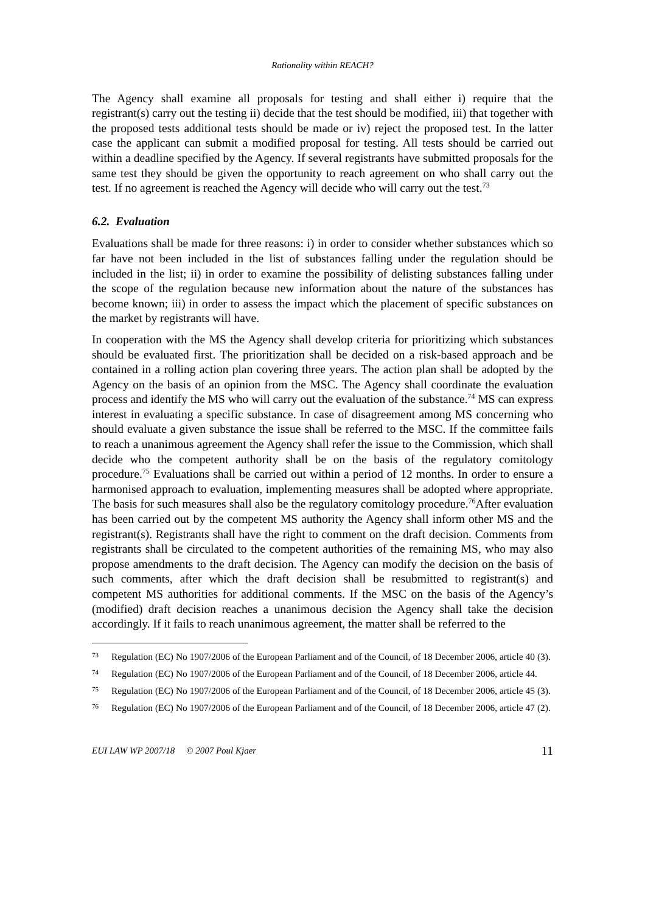Rationality within REACH?
The Agency shall examine all proposals for testing and shall either i) require that the registrant(s) carry out the testing ii) decide that the test should be modified, iii) that together with the proposed tests additional tests should be made or iv) reject the proposed test. In the latter case the applicant can submit a modified proposal for testing. All tests should be carried out within a deadline specified by the Agency. If several registrants have submitted proposals for the same test they should be given the opportunity to reach agreement on who shall carry out the test. If no agreement is reached the Agency will decide who will carry out the test.<sup>73</sup>
6.2. Evaluation
Evaluations shall be made for three reasons: i) in order to consider whether substances which so far have not been included in the list of substances falling under the regulation should be included in the list; ii) in order to examine the possibility of delisting substances falling under the scope of the regulation because new information about the nature of the substances has become known; iii) in order to assess the impact which the placement of specific substances on the market by registrants will have.
In cooperation with the MS the Agency shall develop criteria for prioritizing which substances should be evaluated first. The prioritization shall be decided on a risk-based approach and be contained in a rolling action plan covering three years. The action plan shall be adopted by the Agency on the basis of an opinion from the MSC. The Agency shall coordinate the evaluation process and identify the MS who will carry out the evaluation of the substance.<sup>74</sup> MS can express interest in evaluating a specific substance. In case of disagreement among MS concerning who should evaluate a given substance the issue shall be referred to the MSC. If the committee fails to reach a unanimous agreement the Agency shall refer the issue to the Commission, which shall decide who the competent authority shall be on the basis of the regulatory comitology procedure.<sup>75</sup> Evaluations shall be carried out within a period of 12 months. In order to ensure a harmonised approach to evaluation, implementing measures shall be adopted where appropriate. The basis for such measures shall also be the regulatory comitology procedure.<sup>76</sup>After evaluation has been carried out by the competent MS authority the Agency shall inform other MS and the registrant(s). Registrants shall have the right to comment on the draft decision. Comments from registrants shall be circulated to the competent authorities of the remaining MS, who may also propose amendments to the draft decision. The Agency can modify the decision on the basis of such comments, after which the draft decision shall be resubmitted to registrant(s) and competent MS authorities for additional comments. If the MSC on the basis of the Agency’s (modified) draft decision reaches a unanimous decision the Agency shall take the decision accordingly. If it fails to reach unanimous agreement, the matter shall be referred to the
73 Regulation (EC) No 1907/2006 of the European Parliament and of the Council, of 18 December 2006, article 40 (3).
74 Regulation (EC) No 1907/2006 of the European Parliament and of the Council, of 18 December 2006, article 44.
75 Regulation (EC) No 1907/2006 of the European Parliament and of the Council, of 18 December 2006, article 45 (3).
76 Regulation (EC) No 1907/2006 of the European Parliament and of the Council, of 18 December 2006, article 47 (2).
EUI LAW WP 2007/18 © 2007 Poul Kjaer 11